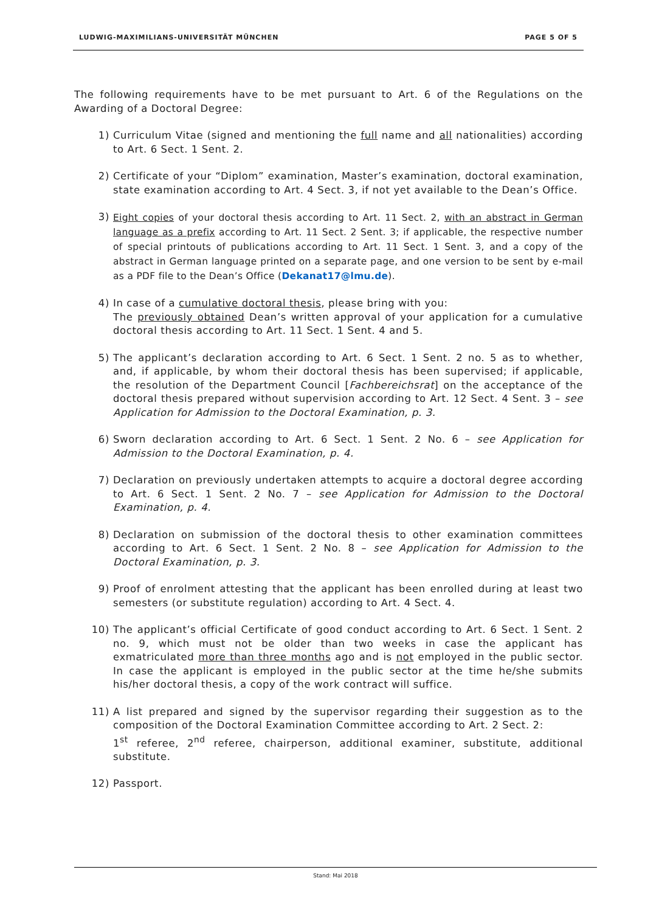LUDWIG-MAXIMILIANS-UNIVERSITÄT MÜNCHEN PAGE 5 OF 5
The following requirements have to be met pursuant to Art. 6 of the Regulations on the Awarding of a Doctoral Degree:
1) Curriculum Vitae (signed and mentioning the full name and all nationalities) according to Art. 6 Sect. 1 Sent. 2.
2) Certificate of your “Diplom” examination, Master’s examination, doctoral examination, state examination according to Art. 4 Sect. 3, if not yet available to the Dean’s Office.
3)
Eight copies of your doctoral thesis according to Art. 11 Sect. 2, with an abstract in German language as a prefix according to Art. 11 Sect. 2 Sent. 3; if applicable, the respective number of special printouts of publications according to Art. 11 Sect. 1 Sent. 3, and a copy of the abstract in German language printed on a separate page, and one version to be sent by e-mail as a PDF file to the Dean’s Office (Dekanat17@lmu.de).
4) In case of a cumulative doctoral thesis, please bring with you:
The previously obtained Dean’s written approval of your application for a cumulative doctoral thesis according to Art. 11 Sect. 1 Sent. 4 and 5.
5) The applicant’s declaration according to Art. 6 Sect. 1 Sent. 2 no. 5 as to whether, and, if applicable, by whom their doctoral thesis has been supervised; if applicable, the resolution of the Department Council [Fachbereichsrat] on the acceptance of the doctoral thesis prepared without supervision according to Art. 12 Sect. 4 Sent. 3 – see Application for Admission to the Doctoral Examination, p. 3.
6) Sworn declaration according to Art. 6 Sect. 1 Sent. 2 No. 6 – see Application for Admission to the Doctoral Examination, p. 4.
7) Declaration on previously undertaken attempts to acquire a doctoral degree according to Art. 6 Sect. 1 Sent. 2 No. 7 – see Application for Admission to the Doctoral Examination, p. 4.
8) Declaration on submission of the doctoral thesis to other examination committees according to Art. 6 Sect. 1 Sent. 2 No. 8 – see Application for Admission to the Doctoral Examination, p. 3.
9) Proof of enrolment attesting that the applicant has been enrolled during at least two semesters (or substitute regulation) according to Art. 4 Sect. 4.
10) The applicant’s official Certificate of good conduct according to Art. 6 Sect. 1 Sent. 2 no. 9, which must not be older than two weeks in case the applicant has exmatriculated more than three months ago and is not employed in the public sector. In case the applicant is employed in the public sector at the time he/she submits his/her doctoral thesis, a copy of the work contract will suffice.
11) A list prepared and signed by the supervisor regarding their suggestion as to the composition of the Doctoral Examination Committee according to Art. 2 Sect. 2:
1<sup>st</sup> referee, 2<sup>nd</sup> referee, chairperson, additional examiner, substitute, additional substitute.
12) Passport.
Stand: Mai 2018